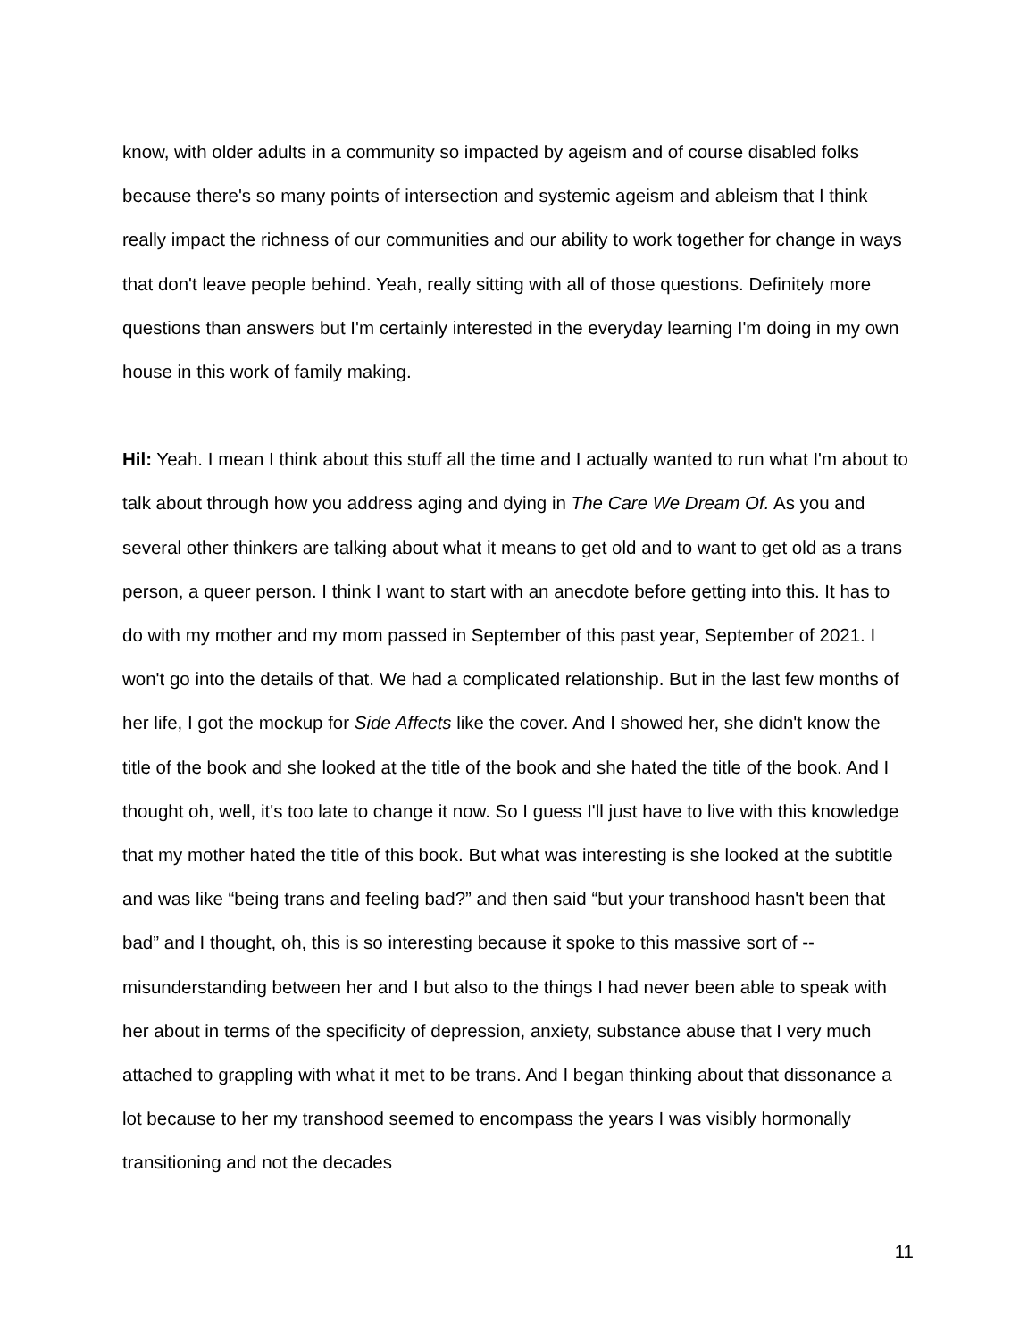know, with older adults in a community so impacted by ageism and of course disabled folks because there's so many points of intersection and systemic ageism and ableism that I think really impact the richness of our communities and our ability to work together for change in ways that don't leave people behind. Yeah, really sitting with all of those questions. Definitely more questions than answers but I'm certainly interested in the everyday learning I'm doing in my own house in this work of family making.
Hil: Yeah. I mean I think about this stuff all the time and I actually wanted to run what I'm about to talk about through how you address aging and dying in The Care We Dream Of. As you and several other thinkers are talking about what it means to get old and to want to get old as a trans person, a queer person. I think I want to start with an anecdote before getting into this. It has to do with my mother and my mom passed in September of this past year, September of 2021. I won't go into the details of that. We had a complicated relationship. But in the last few months of her life, I got the mockup for Side Affects like the cover. And I showed her, she didn't know the title of the book and she looked at the title of the book and she hated the title of the book. And I thought oh, well, it's too late to change it now. So I guess I'll just have to live with this knowledge that my mother hated the title of this book. But what was interesting is she looked at the subtitle and was like “being trans and feeling bad?” and then said “but your transhood hasn't been that bad” and I thought, oh, this is so interesting because it spoke to this massive sort of -- misunderstanding between her and I but also to the things I had never been able to speak with her about in terms of the specificity of depression, anxiety, substance abuse that I very much attached to grappling with what it met to be trans. And I began thinking about that dissonance a lot because to her my transhood seemed to encompass the years I was visibly hormonally transitioning and not the decades
11